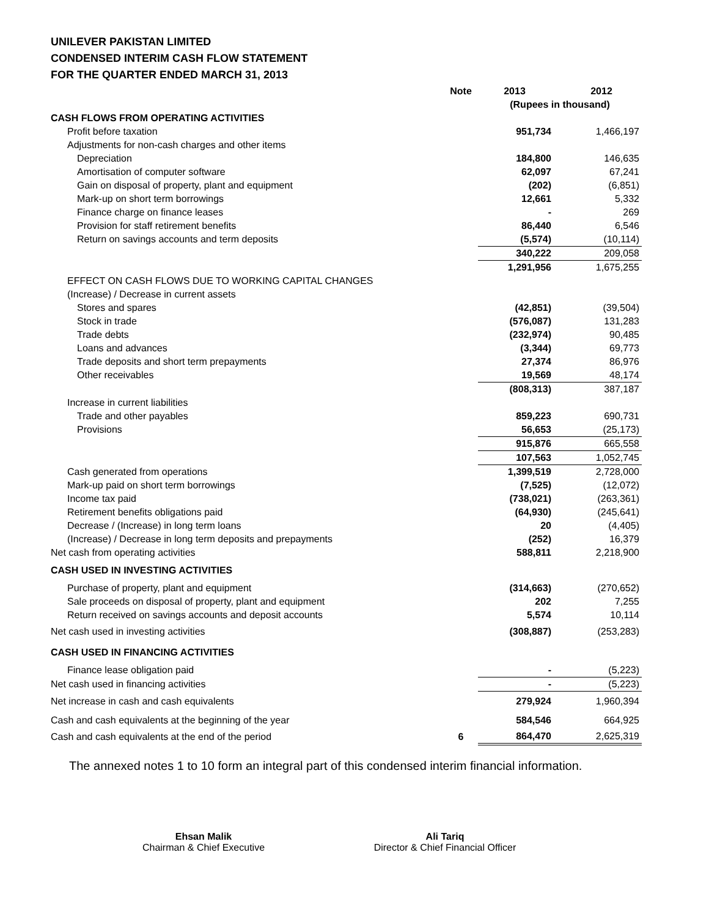UNILEVER PAKISTAN LIMITED
CONDENSED INTERIM CASH FLOW STATEMENT
FOR THE QUARTER ENDED MARCH 31, 2013
| | Note | 2013 | 2012 |
| | | (Rupees in thousand) | |
| CASH FLOWS FROM OPERATING ACTIVITIES | | | |
| Profit before taxation | | 951,734 | 1,466,197 |
| Adjustments for non-cash charges and other items | | | |
| Depreciation | | 184,800 | 146,635 |
| Amortisation of computer software | | 62,097 | 67,241 |
| Gain on disposal of property, plant and equipment | | (202) | (6,851) |
| Mark-up on short term borrowings | | 12,661 | 5,332 |
| Finance charge on finance leases | | - | 269 |
| Provision for staff retirement benefits | | 86,440 | 6,546 |
| Return on savings accounts and term deposits | | (5,574) | (10,114) |
| | | 340,222 | 209,058 |
| | | 1,291,956 | 1,675,255 |
| EFFECT ON CASH FLOWS DUE TO WORKING CAPITAL CHANGES | | | |
| (Increase) / Decrease in current assets | | | |
| Stores and spares | | (42,851) | (39,504) |
| Stock in trade | | (576,087) | 131,283 |
| Trade debts | | (232,974) | 90,485 |
| Loans and advances | | (3,344) | 69,773 |
| Trade deposits and short term prepayments | | 27,374 | 86,976 |
| Other receivables | | 19,569 | 48,174 |
| | | (808,313) | 387,187 |
| Increase in current liabilities | | | |
| Trade and other payables | | 859,223 | 690,731 |
| Provisions | | 56,653 | (25,173) |
| | | 915,876 | 665,558 |
| | | 107,563 | 1,052,745 |
| Cash generated from operations | | 1,399,519 | 2,728,000 |
| Mark-up paid on short term borrowings | | (7,525) | (12,072) |
| Income tax paid | | (738,021) | (263,361) |
| Retirement benefits obligations paid | | (64,930) | (245,641) |
| Decrease / (Increase) in long term loans | | 20 | (4,405) |
| (Increase) / Decrease in long term deposits and prepayments | | (252) | 16,379 |
| Net cash from operating activities | | 588,811 | 2,218,900 |
| CASH USED IN INVESTING ACTIVITIES | | | |
| Purchase of property, plant and equipment | | (314,663) | (270,652) |
| Sale proceeds on disposal of property, plant and equipment | | 202 | 7,255 |
| Return received on savings accounts and deposit accounts | | 5,574 | 10,114 |
| Net cash used in investing activities | | (308,887) | (253,283) |
| CASH USED IN FINANCING ACTIVITIES | | | |
| Finance lease obligation paid | | - | (5,223) |
| Net cash used in financing activities | | - | (5,223) |
| Net increase in cash and cash equivalents | | 279,924 | 1,960,394 |
| Cash and cash equivalents at the beginning of the year | | 584,546 | 664,925 |
| Cash and cash equivalents at the end of the period | 6 | 864,470 | 2,625,319 |
The annexed notes 1 to 10 form an integral part of this condensed interim financial information.
Ehsan Malik
Chairman & Chief Executive
Ali Tariq
Director & Chief Financial Officer